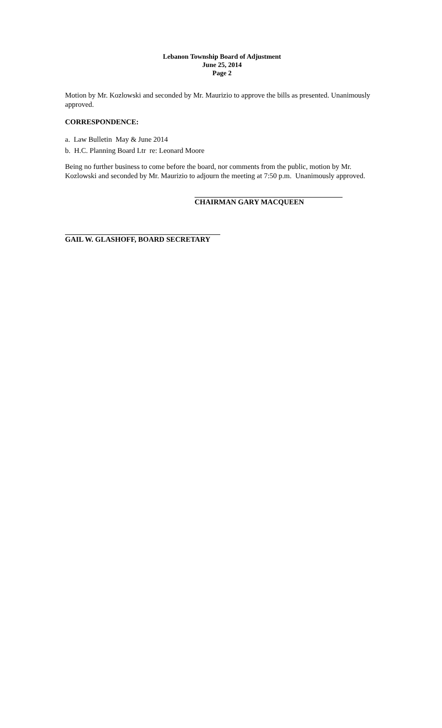Lebanon Township Board of Adjustment
June 25, 2014
Page 2
Motion by Mr. Kozlowski and seconded by Mr. Maurizio to approve the bills as presented. Unanimously approved.
CORRESPONDENCE:
a. Law Bulletin May & June 2014
b. H.C. Planning Board Ltr re: Leonard Moore
Being no further business to come before the board, nor comments from the public, motion by Mr. Kozlowski and seconded by Mr. Maurizio to adjourn the meeting at 7:50 p.m. Unanimously approved.
CHAIRMAN GARY MACQUEEN
GAIL W. GLASHOFF, BOARD SECRETARY